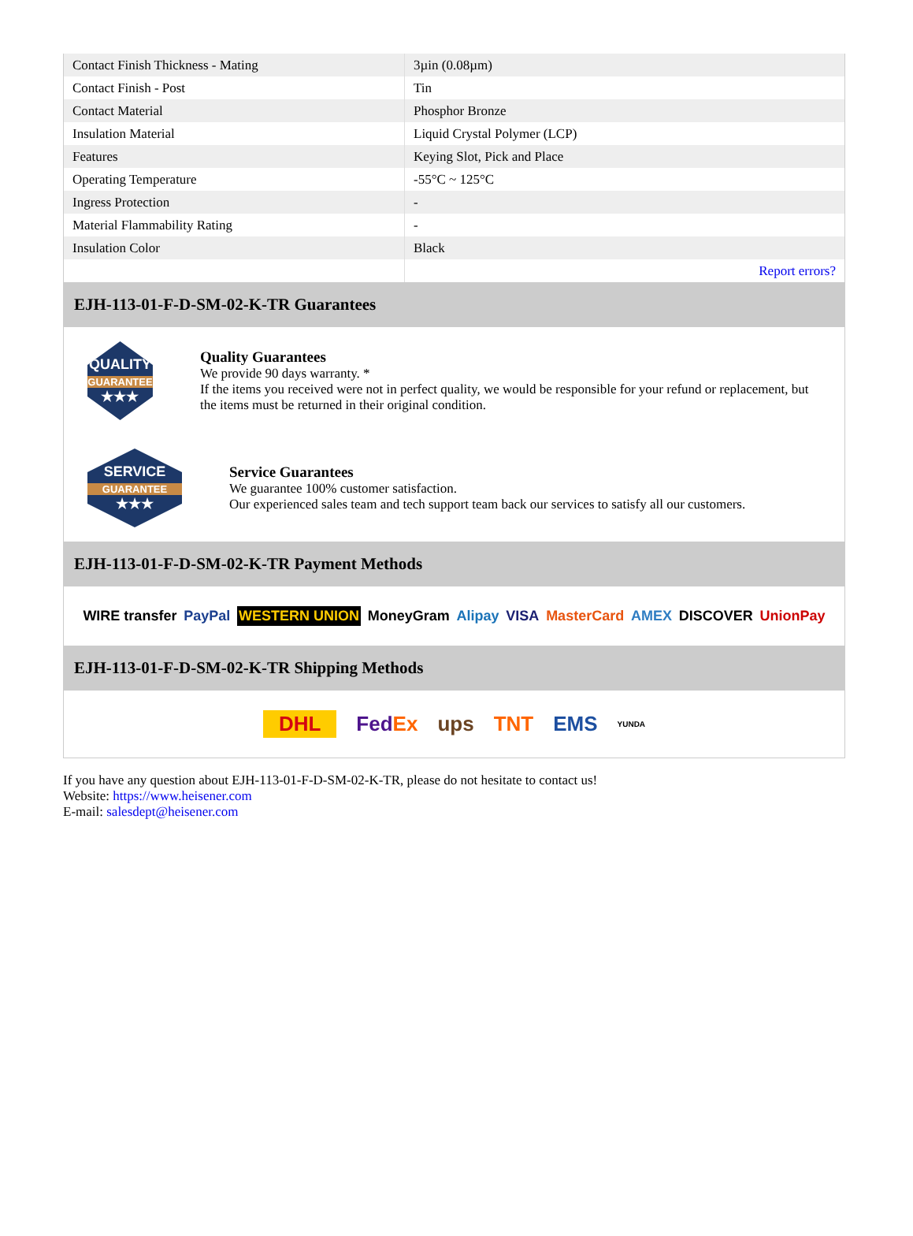| Contact Finish Thickness - Mating | 3µin (0.08µm) |
| Contact Finish - Post | Tin |
| Contact Material | Phosphor Bronze |
| Insulation Material | Liquid Crystal Polymer (LCP) |
| Features | Keying Slot, Pick and Place |
| Operating Temperature | -55°C ~ 125°C |
| Ingress Protection | - |
| Material Flammability Rating | - |
| Insulation Color | Black |
| | Report errors? |
EJH-113-01-F-D-SM-02-K-TR Guarantees
QUALITY
GUARANTEE
★★★
Quality Guarantees
We provide 90 days warranty. *
If the items you received were not in perfect quality, we would be responsible for your refund or replacement, but the items must be returned in their original condition.
SERVICE
GUARANTEE
★★★
Service Guarantees
We guarantee 100% customer satisfaction.
Our experienced sales team and tech support team back our services to satisfy all our customers.
EJH-113-01-F-D-SM-02-K-TR Payment Methods
WIRE transfer PayPal WESTERN UNION MoneyGram Alipay VISA MasterCard AMEX DISCOVER UnionPay
EJH-113-01-F-D-SM-02-K-TR Shipping Methods
DHL FedEx ups TNT EMS YUNDA
If you have any question about EJH-113-01-F-D-SM-02-K-TR, please do not hesitate to contact us!
Website: https://www.heisener.com
E-mail: salesdept@heisener.com